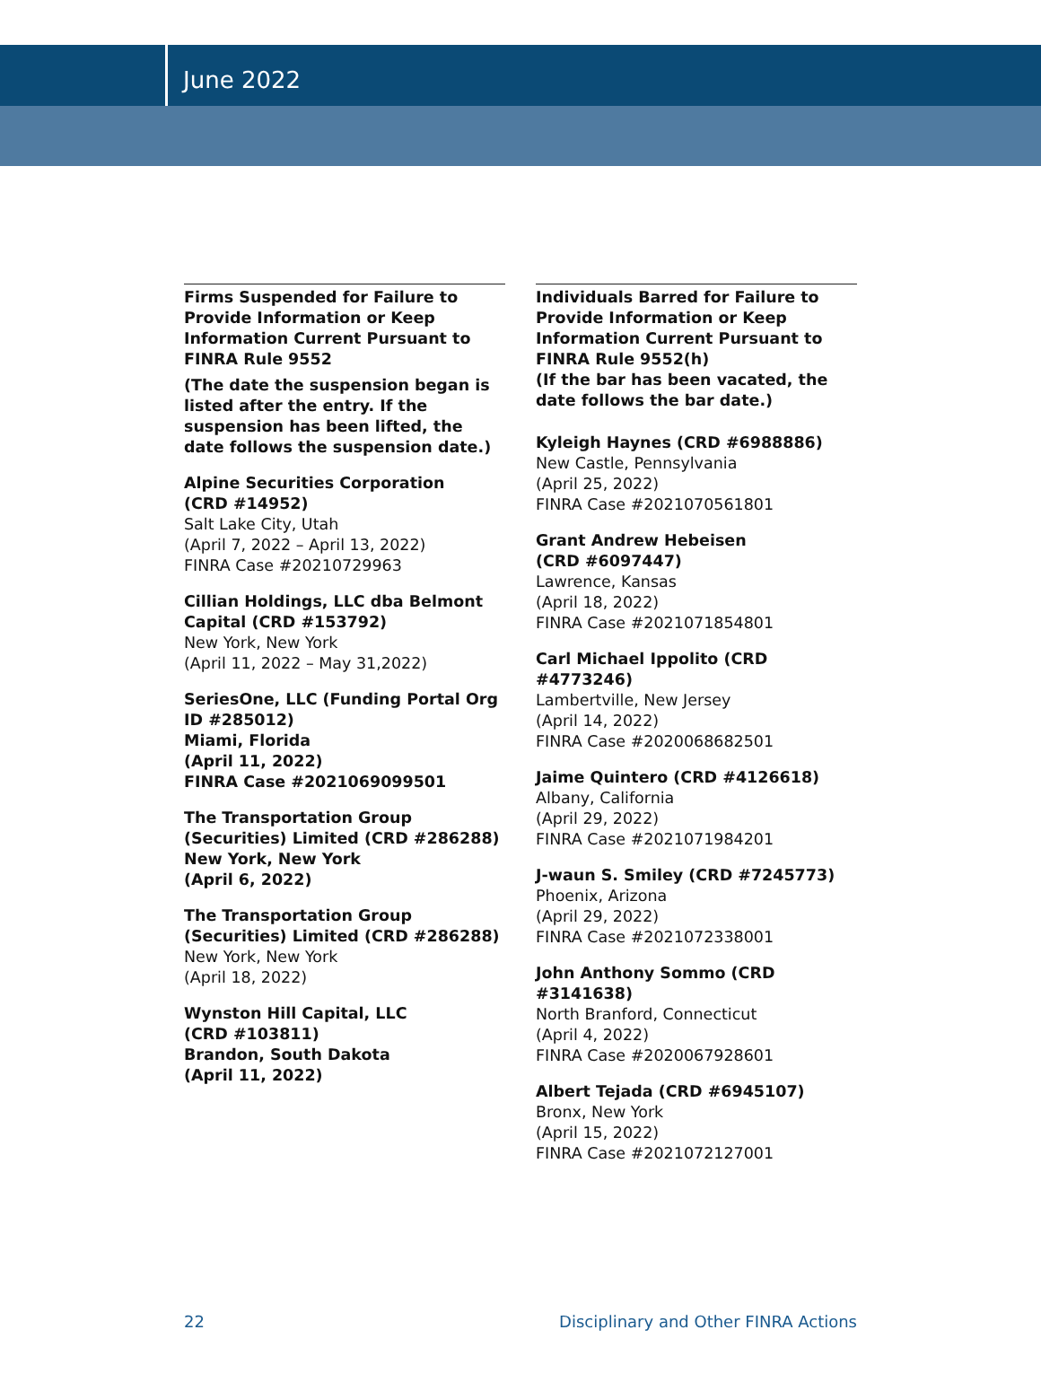June 2022
Firms Suspended for Failure to Provide Information or Keep Information Current Pursuant to FINRA Rule 9552
(The date the suspension began is listed after the entry. If the suspension has been lifted, the date follows the suspension date.)
Alpine Securities Corporation
(CRD #14952)
Salt Lake City, Utah
(April 7, 2022 – April 13, 2022)
FINRA Case #20210729963
Cillian Holdings, LLC dba Belmont Capital (CRD #153792)
New York, New York
(April 11, 2022 – May 31,2022)
SeriesOne, LLC (Funding Portal Org ID #285012)
Miami, Florida
(April 11, 2022)
FINRA Case #2021069099501
The Transportation Group (Securities) Limited (CRD #286288)
New York, New York
(April 6, 2022)
The Transportation Group (Securities) Limited (CRD #286288)
New York, New York
(April 18, 2022)
Wynston Hill Capital, LLC
(CRD #103811)
Brandon, South Dakota
(April 11, 2022)
Individuals Barred for Failure to Provide Information or Keep Information Current Pursuant to FINRA Rule 9552(h)
(If the bar has been vacated, the date follows the bar date.)
Kyleigh Haynes (CRD #6988886)
New Castle, Pennsylvania
(April 25, 2022)
FINRA Case #2021070561801
Grant Andrew Hebeisen
(CRD #6097447)
Lawrence, Kansas
(April 18, 2022)
FINRA Case #2021071854801
Carl Michael Ippolito (CRD #4773246)
Lambertville, New Jersey
(April 14, 2022)
FINRA Case #2020068682501
Jaime Quintero (CRD #4126618)
Albany, California
(April 29, 2022)
FINRA Case #2021071984201
J-waun S. Smiley (CRD #7245773)
Phoenix, Arizona
(April 29, 2022)
FINRA Case #2021072338001
John Anthony Sommo (CRD #3141638)
North Branford, Connecticut
(April 4, 2022)
FINRA Case #2020067928601
Albert Tejada (CRD #6945107)
Bronx, New York
(April 15, 2022)
FINRA Case #2021072127001
22 Disciplinary and Other FINRA Actions